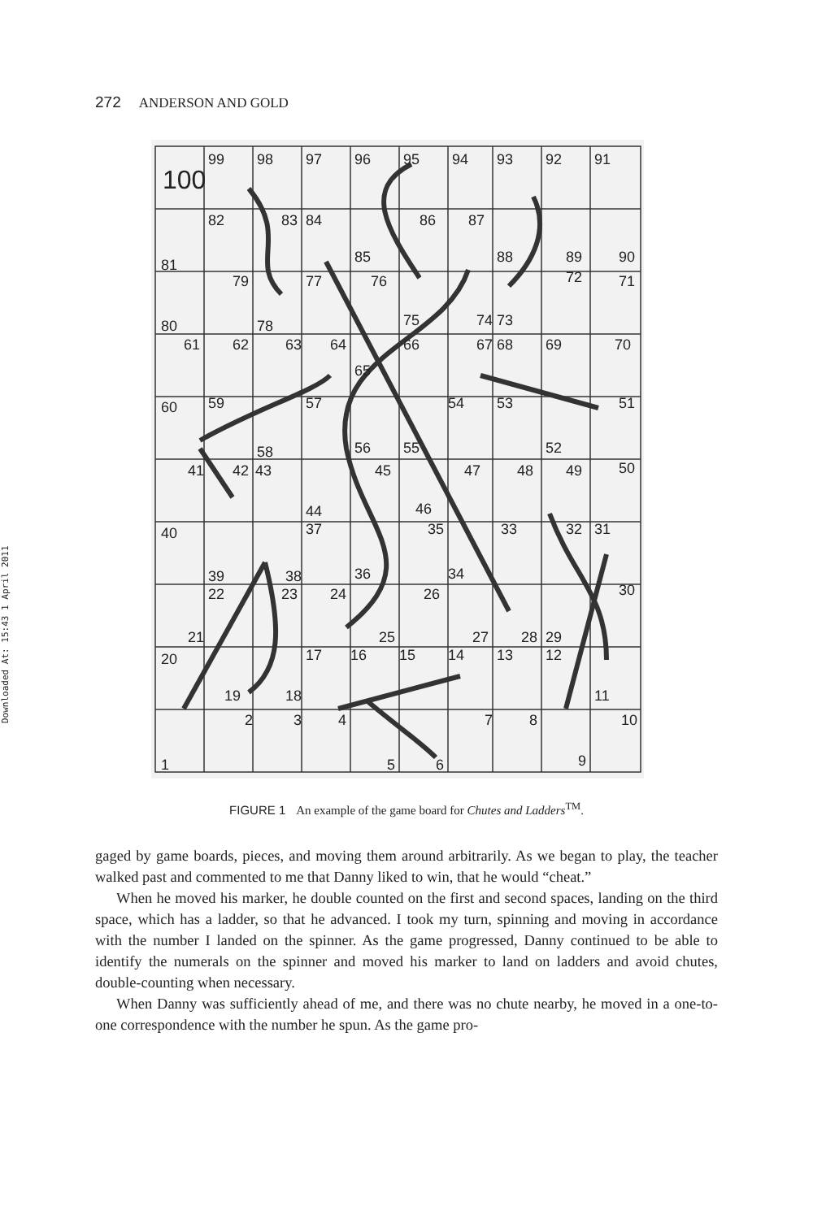Downloaded At: 15:43 1 April 2011
272 ANDERSON AND GOLD
100
99
98
97
96
95
94
93
92
91
81
82
83
84
85
86
87
88
89
90
80
79
78
77
76
75
74
73
72
71
61
62
63
64
65
66
67
68
69
70
60
59
58
57
56
55
54
53
52
51
41
42
43
44
45
46
47
48
49
50
40
39
38
37
36
35
34
33
32
31
20
21
22
23
24
25
26
27
28
29
30
19
18
17
16
15
14
13
12
11
10
1
2
3
4
5
6
7
8
9
FIGURE 1 An example of the game board for Chutes and Ladders<sup>TM</sup>.
gaged by game boards, pieces, and moving them around arbitrarily. As we began to play, the teacher walked past and commented to me that Danny liked to win, that he would “cheat.”
When he moved his marker, he double counted on the first and second spaces, landing on the third space, which has a ladder, so that he advanced. I took my turn, spinning and moving in accordance with the number I landed on the spinner. As the game progressed, Danny continued to be able to identify the numerals on the spinner and moved his marker to land on ladders and avoid chutes, double-counting when necessary.
When Danny was sufficiently ahead of me, and there was no chute nearby, he moved in a one-to-one correspondence with the number he spun. As the game pro-